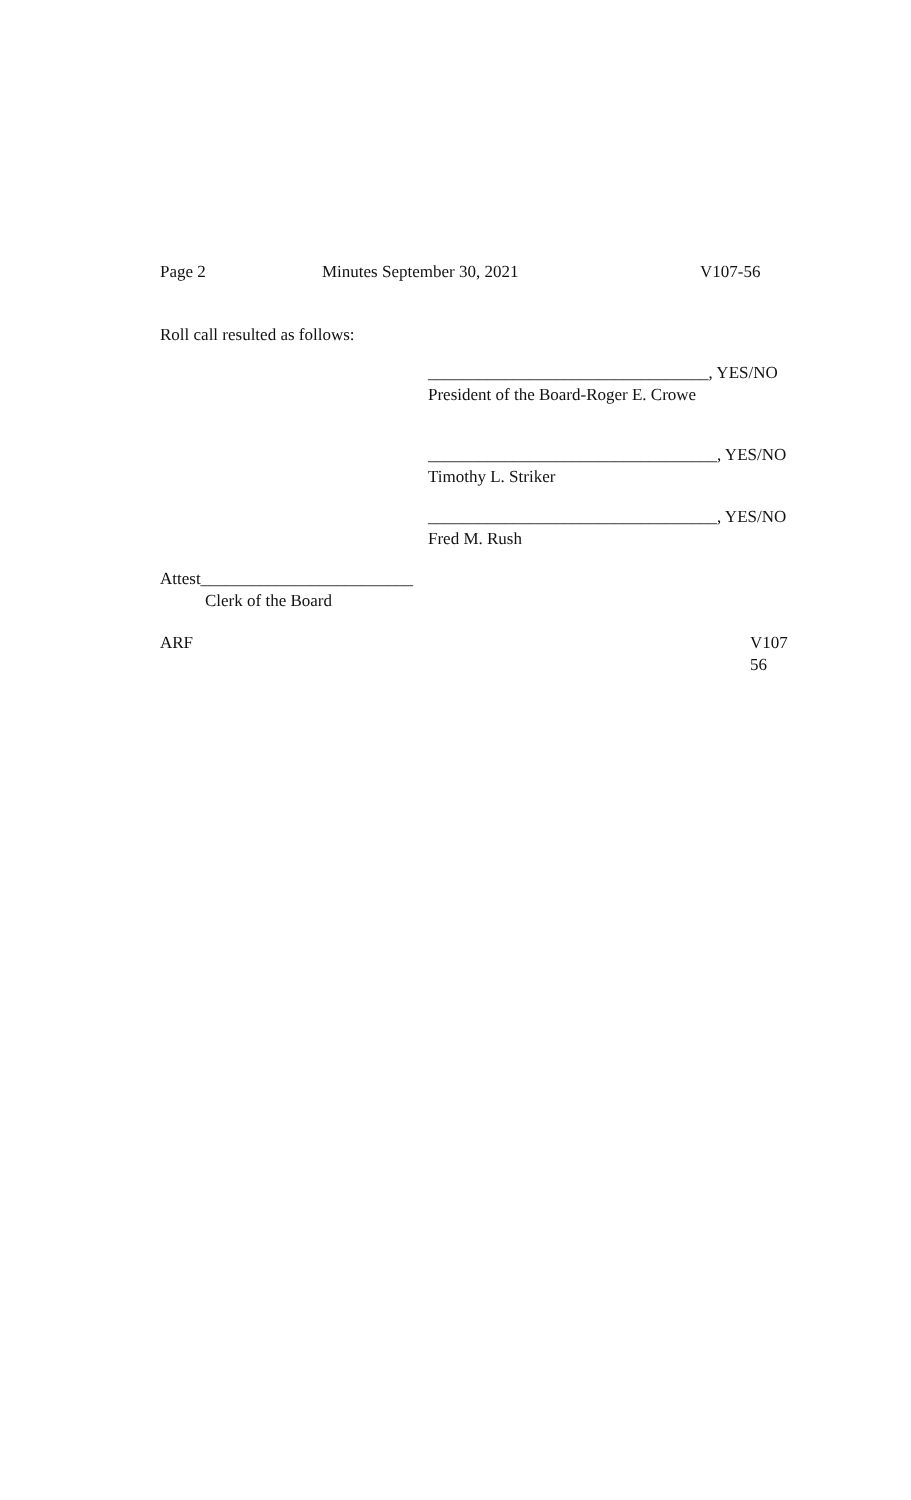Page 2 Minutes September 30, 2021 V107-56
Roll call resulted as follows:
_________________________________, YES/NO
President of the Board-Roger E. Crowe
__________________________________, YES/NO
Timothy L. Striker
__________________________________, YES/NO
Fred M. Rush
Attest_________________________
Clerk of the Board
ARF V107
56